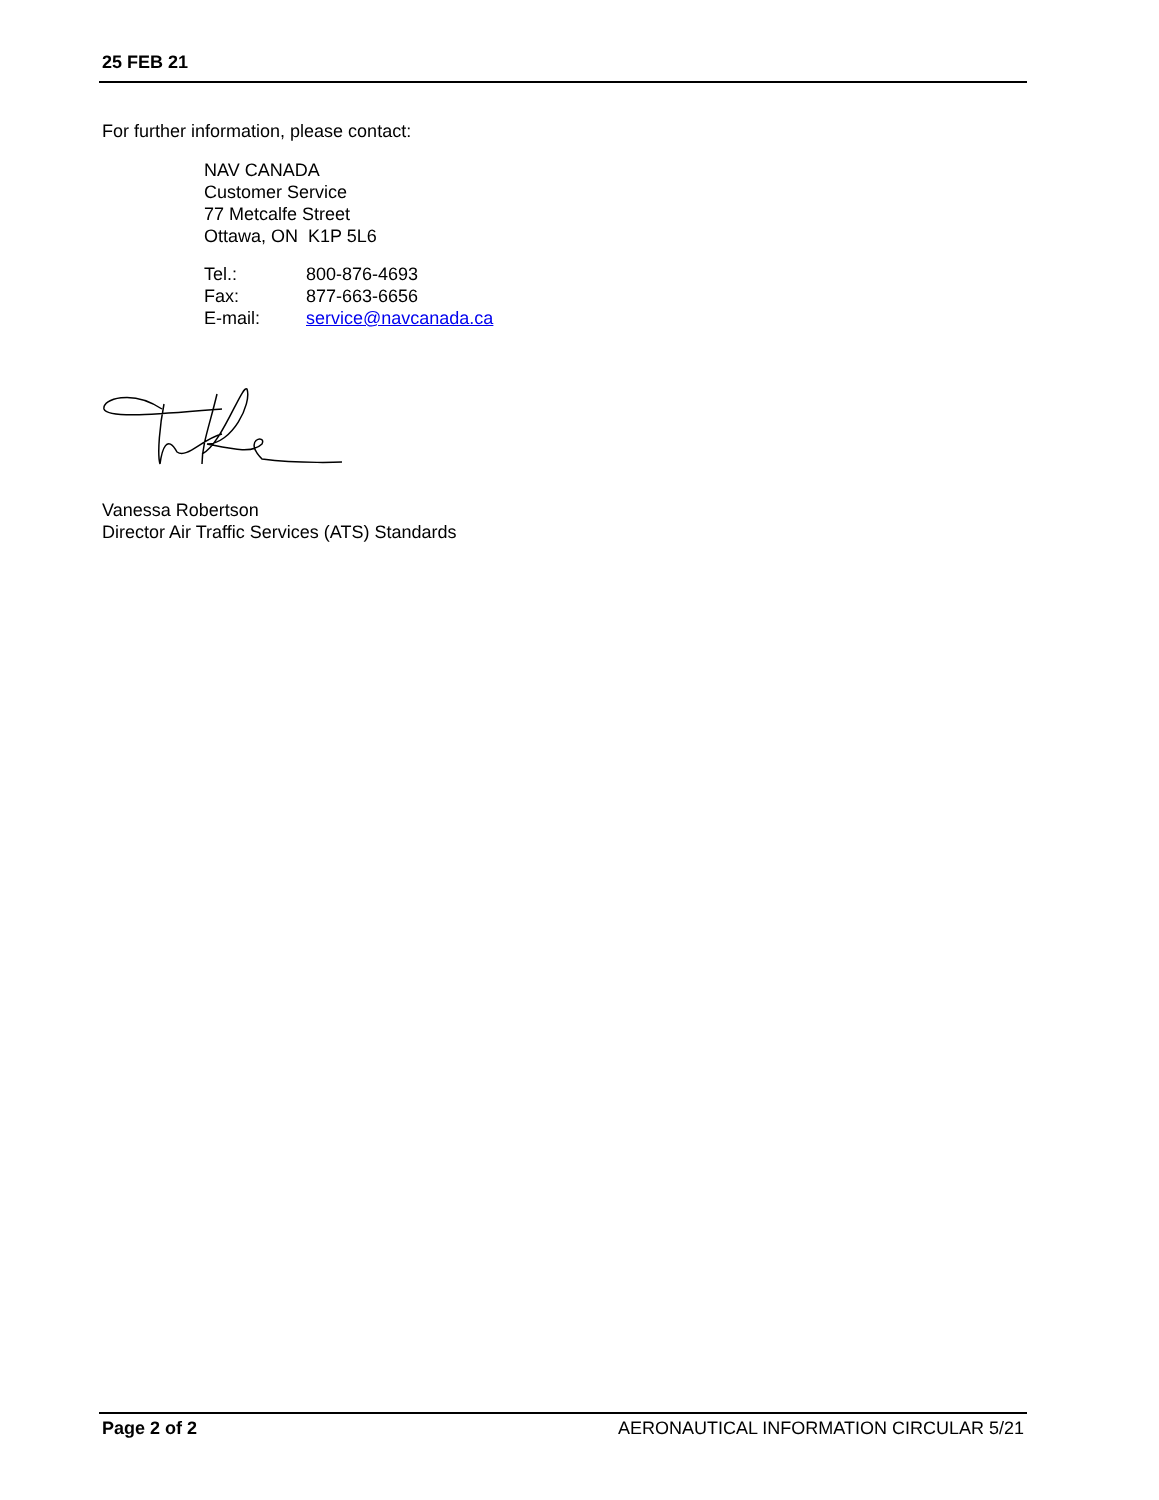25 FEB 21
For further information, please contact:
NAV CANADA
Customer Service
77 Metcalfe Street
Ottawa, ON K1P 5L6
| Tel.: | 800-876-4693 |
| Fax: | 877-663-6656 |
| E-mail: | service@navcanada.ca |
Vanessa Robertson
Director Air Traffic Services (ATS) Standards
Page 2 of 2 AERONAUTICAL INFORMATION CIRCULAR 5/21